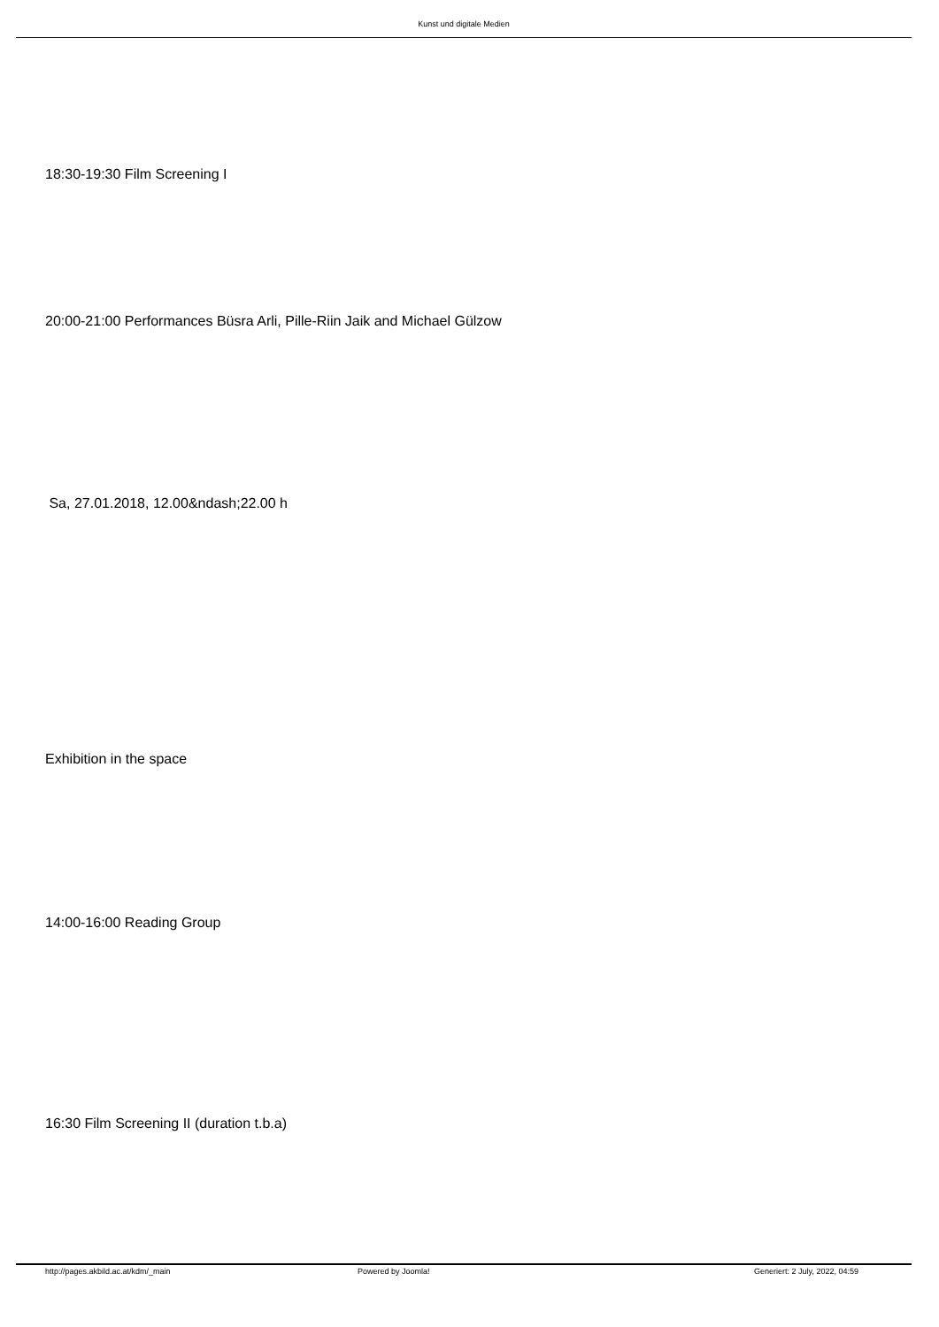Kunst und digitale Medien
18:30-19:30 Film Screening I
20:00-21:00 Performances Büsra Arli, Pille-Riin Jaik and Michael Gülzow
Sa, 27.01.2018, 12.00&ndash;22.00 h
Exhibition in the space
14:00-16:00 Reading Group
16:30 Film Screening II (duration t.b.a)
http://pages.akbild.ac.at/kdm/_main
Powered by Joomla! Generiert: 2 July, 2022, 04:59